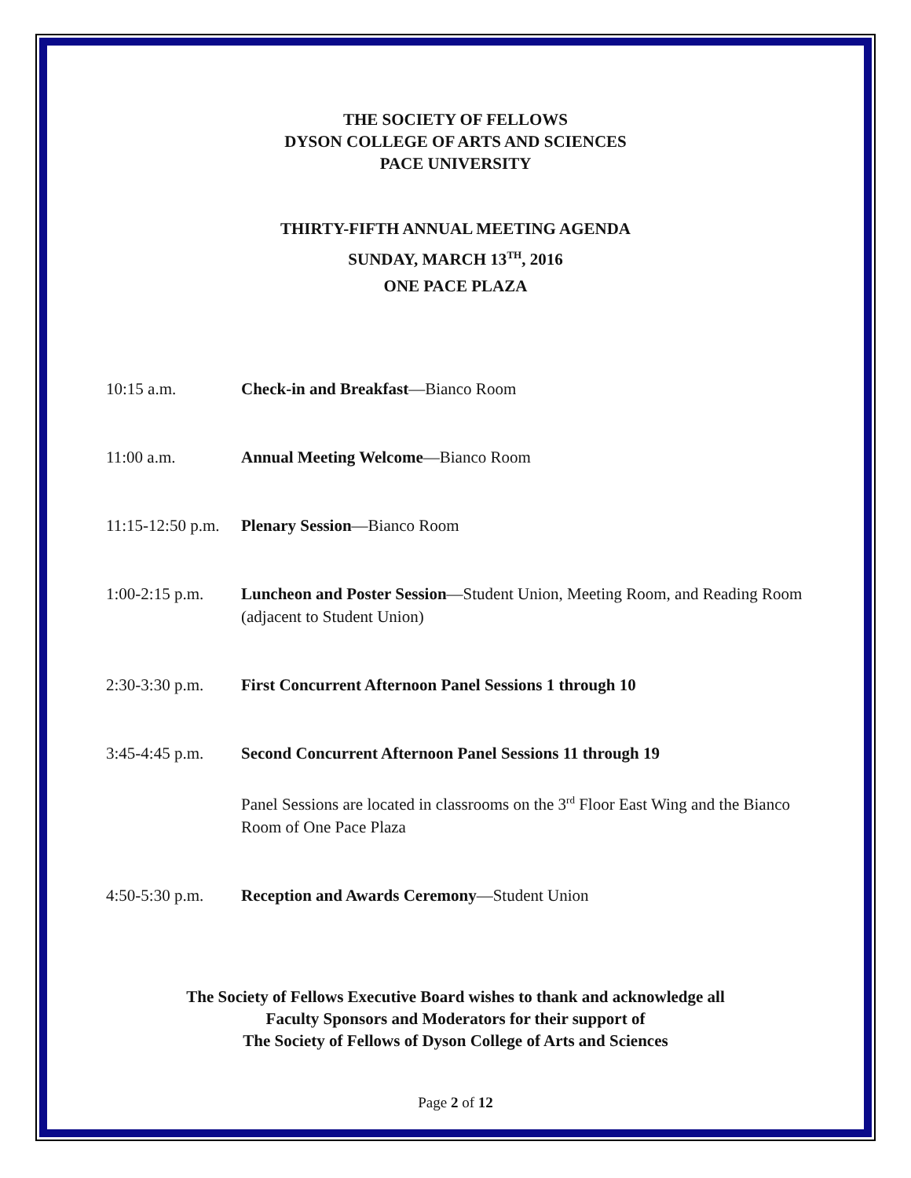THE SOCIETY OF FELLOWS
DYSON COLLEGE OF ARTS AND SCIENCES
PACE UNIVERSITY
THIRTY-FIFTH ANNUAL MEETING AGENDA
SUNDAY, MARCH 13<sup>TH</sup>, 2016
ONE PACE PLAZA
| 10:15 a.m. | Check-in and Breakfast —Bianco Room |
| 11:00 a.m. | Annual Meeting Welcome —Bianco Room |
| 11:15-12:50 p.m. | Plenary Session —Bianco Room |
| 1:00-2:15 p.m. | Luncheon and Poster Session —Student Union, Meeting Room, and Reading Room (adjacent to Student Union) |
| 2:30-3:30 p.m. | First Concurrent Afternoon Panel Sessions 1 through 10 |
| 3:45-4:45 p.m. | Second Concurrent Afternoon Panel Sessions 11 through 19 |
| | Panel Sessions are located in classrooms on the 3<sup>rd</sup> Floor East Wing and the Bianco Room of One Pace Plaza |
| 4:50-5:30 p.m. | Reception and Awards Ceremony —Student Union |
The Society of Fellows Executive Board wishes to thank and acknowledge all
Faculty Sponsors and Moderators for their support of
The Society of Fellows of Dyson College of Arts and Sciences
Page 2 of 12